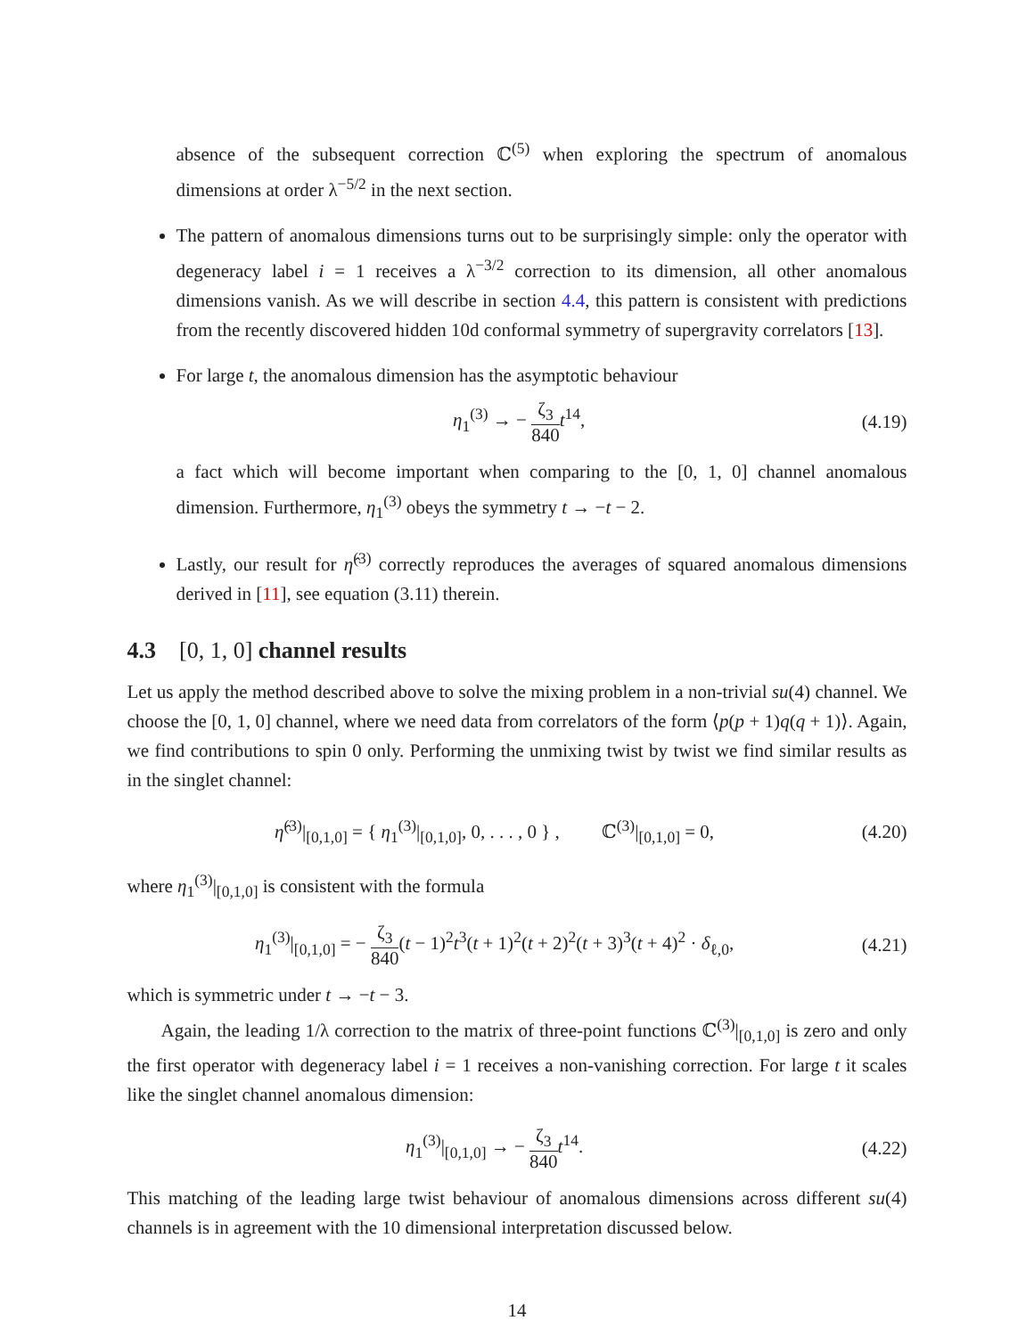absence of the subsequent correction ℂ<sup>(5)</sup> when exploring the spectrum of anomalous dimensions at order λ<sup>−5/2</sup> in the next section.
The pattern of anomalous dimensions turns out to be surprisingly simple: only the operator with degeneracy label i = 1 receives a λ<sup>−3/2</sup> correction to its dimension, all other anomalous dimensions vanish. As we will describe in section 4.4, this pattern is consistent with predictions from the recently discovered hidden 10d conformal symmetry of supergravity correlators [13].
For large t, the anomalous dimension has the asymptotic behaviour
η<sub>1</sub><sup>(3)</sup> → − ζ<sub>3</sub> 840 t<sup>14</sup>, (4.19)
a fact which will become important when comparing to the [0, 1, 0] channel anomalous dimension. Furthermore, η<sub>1</sub><sup>(3)</sup> obeys the symmetry t → −t − 2.
Lastly, our result for η̂<sup>(3)</sup> correctly reproduces the averages of squared anomalous dimensions derived in [11], see equation (3.11) therein.
4.3 [0, 1, 0] channel results
Let us apply the method described above to solve the mixing problem in a non-trivial su(4) channel. We choose the [0, 1, 0] channel, where we need data from correlators of the form ⟨p(p + 1)q(q + 1)⟩. Again, we find contributions to spin 0 only. Performing the unmixing twist by twist we find similar results as in the singlet channel:
η̂<sup>(3)</sup>|<sub>[0,1,0]</sub> = { η<sub>1</sub><sup>(3)</sup>|<sub>[0,1,0]</sub>, 0, . . . , 0 } , ℂ<sup>(3)</sup>|<sub>[0,1,0]</sub> = 0, (4.20)
where η<sub>1</sub><sup>(3)</sup>|<sub>[0,1,0]</sub> is consistent with the formula
η<sub>1</sub><sup>(3)</sup>|<sub>[0,1,0]</sub> = − ζ<sub>3</sub> 840(t − 1)<sup>2</sup>t<sup>3</sup>(t + 1)<sup>2</sup>(t + 2)<sup>2</sup>(t + 3)<sup>3</sup>(t + 4)<sup>2</sup> · δ<sub>ℓ,0</sub>, (4.21)
which is symmetric under t → −t − 3.
Again, the leading 1/λ correction to the matrix of three-point functions ℂ<sup>(3)</sup>|<sub>[0,1,0]</sub> is zero and only the first operator with degeneracy label i = 1 receives a non-vanishing correction. For large t it scales like the singlet channel anomalous dimension:
η<sub>1</sub><sup>(3)</sup>|<sub>[0,1,0]</sub> → − ζ<sub>3</sub> 840 t<sup>14</sup>. (4.22)
This matching of the leading large twist behaviour of anomalous dimensions across different su(4) channels is in agreement with the 10 dimensional interpretation discussed below.
14